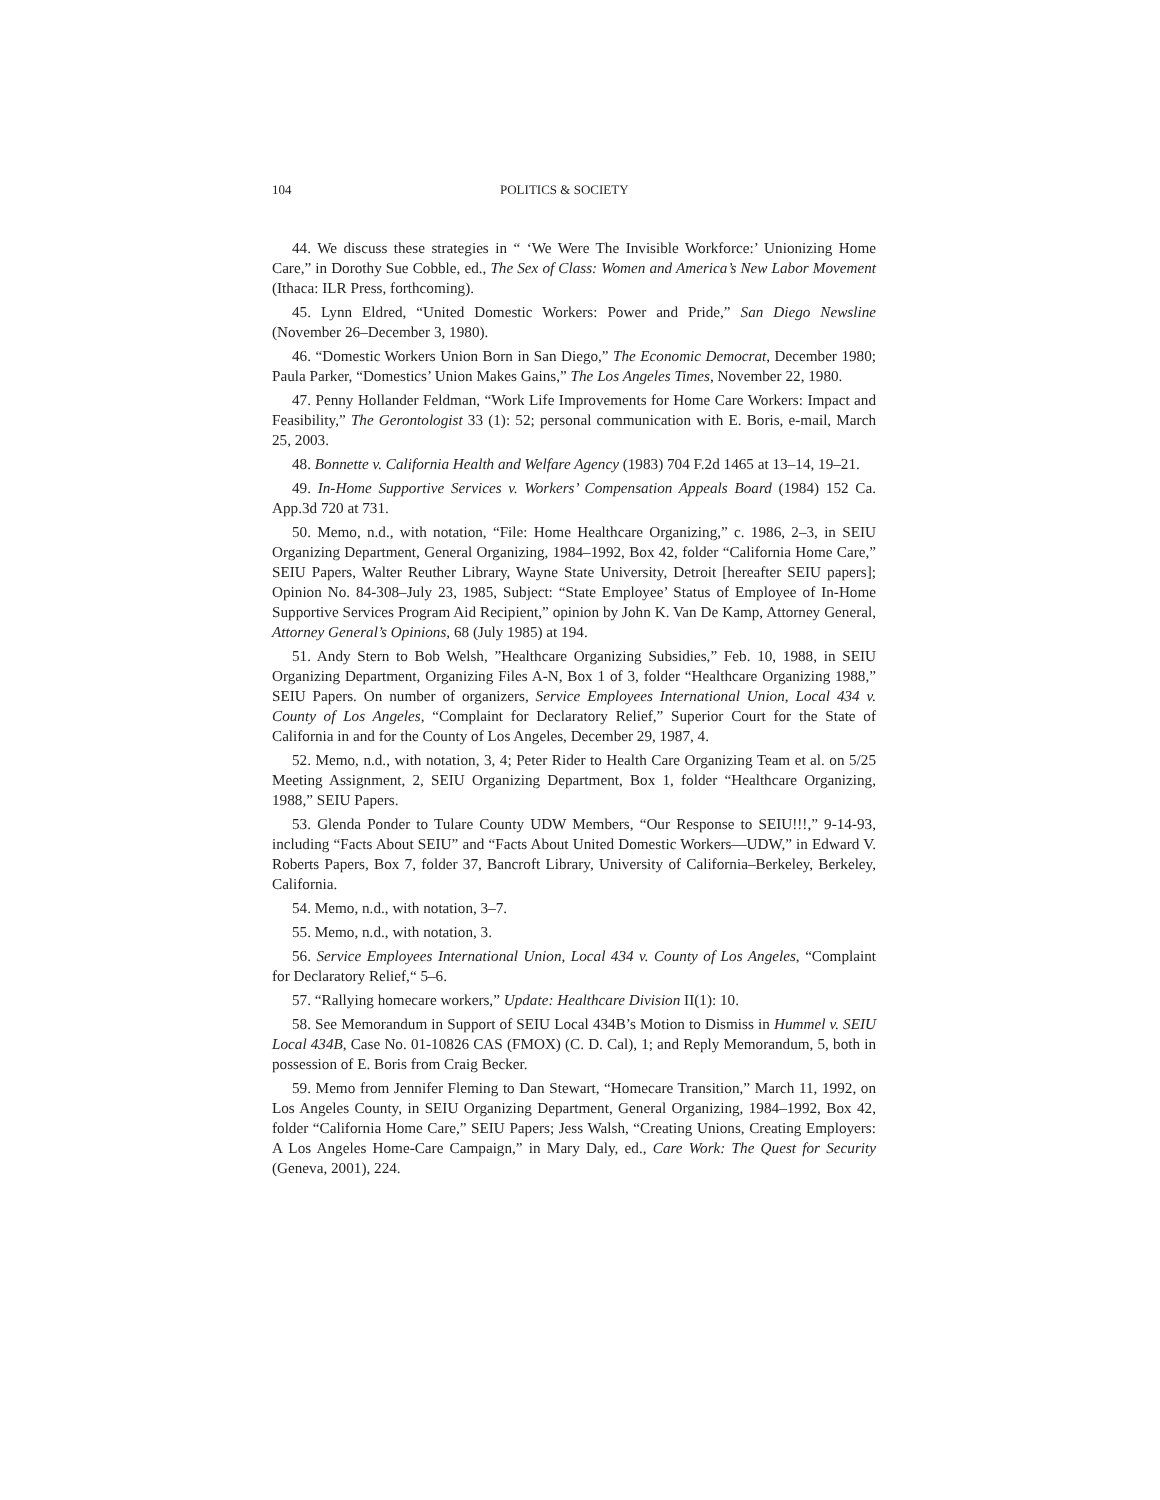104 POLITICS & SOCIETY
44. We discuss these strategies in “ ‘We Were The Invisible Workforce:’ Unionizing Home Care,” in Dorothy Sue Cobble, ed., The Sex of Class: Women and America’s New Labor Movement (Ithaca: ILR Press, forthcoming).
45. Lynn Eldred, “United Domestic Workers: Power and Pride,” San Diego Newsline (November 26–December 3, 1980).
46. “Domestic Workers Union Born in San Diego,” The Economic Democrat, December 1980; Paula Parker, “Domestics’ Union Makes Gains,” The Los Angeles Times, November 22, 1980.
47. Penny Hollander Feldman, “Work Life Improvements for Home Care Workers: Impact and Feasibility,” The Gerontologist 33 (1): 52; personal communication with E. Boris, e-mail, March 25, 2003.
48. Bonnette v. California Health and Welfare Agency (1983) 704 F.2d 1465 at 13–14, 19–21.
49. In-Home Supportive Services v. Workers’ Compensation Appeals Board (1984) 152 Ca. App.3d 720 at 731.
50. Memo, n.d., with notation, “File: Home Healthcare Organizing,” c. 1986, 2–3, in SEIU Organizing Department, General Organizing, 1984–1992, Box 42, folder “California Home Care,” SEIU Papers, Walter Reuther Library, Wayne State University, Detroit [hereafter SEIU papers]; Opinion No. 84-308–July 23, 1985, Subject: “State Employee’ Status of Employee of In-Home Supportive Services Program Aid Recipient,” opinion by John K. Van De Kamp, Attorney General, Attorney General’s Opinions, 68 (July 1985) at 194.
51. Andy Stern to Bob Welsh, ”Healthcare Organizing Subsidies,” Feb. 10, 1988, in SEIU Organizing Department, Organizing Files A-N, Box 1 of 3, folder “Healthcare Organizing 1988,” SEIU Papers. On number of organizers, Service Employees International Union, Local 434 v. County of Los Angeles, “Complaint for Declaratory Relief,” Superior Court for the State of California in and for the County of Los Angeles, December 29, 1987, 4.
52. Memo, n.d., with notation, 3, 4; Peter Rider to Health Care Organizing Team et al. on 5/25 Meeting Assignment, 2, SEIU Organizing Department, Box 1, folder “Healthcare Organizing, 1988,” SEIU Papers.
53. Glenda Ponder to Tulare County UDW Members, “Our Response to SEIU!!!,” 9-14-93, including “Facts About SEIU” and “Facts About United Domestic Workers—UDW,” in Edward V. Roberts Papers, Box 7, folder 37, Bancroft Library, University of California–Berkeley, Berkeley, California.
54. Memo, n.d., with notation, 3–7.
55. Memo, n.d., with notation, 3.
56. Service Employees International Union, Local 434 v. County of Los Angeles, “Complaint for Declaratory Relief,“ 5–6.
57. “Rallying homecare workers,” Update: Healthcare Division II(1): 10.
58. See Memorandum in Support of SEIU Local 434B’s Motion to Dismiss in Hummel v. SEIU Local 434B, Case No. 01-10826 CAS (FMOX) (C. D. Cal), 1; and Reply Memorandum, 5, both in possession of E. Boris from Craig Becker.
59. Memo from Jennifer Fleming to Dan Stewart, “Homecare Transition,” March 11, 1992, on Los Angeles County, in SEIU Organizing Department, General Organizing, 1984–1992, Box 42, folder “California Home Care,” SEIU Papers; Jess Walsh, “Creating Unions, Creating Employers: A Los Angeles Home-Care Campaign,” in Mary Daly, ed., Care Work: The Quest for Security (Geneva, 2001), 224.